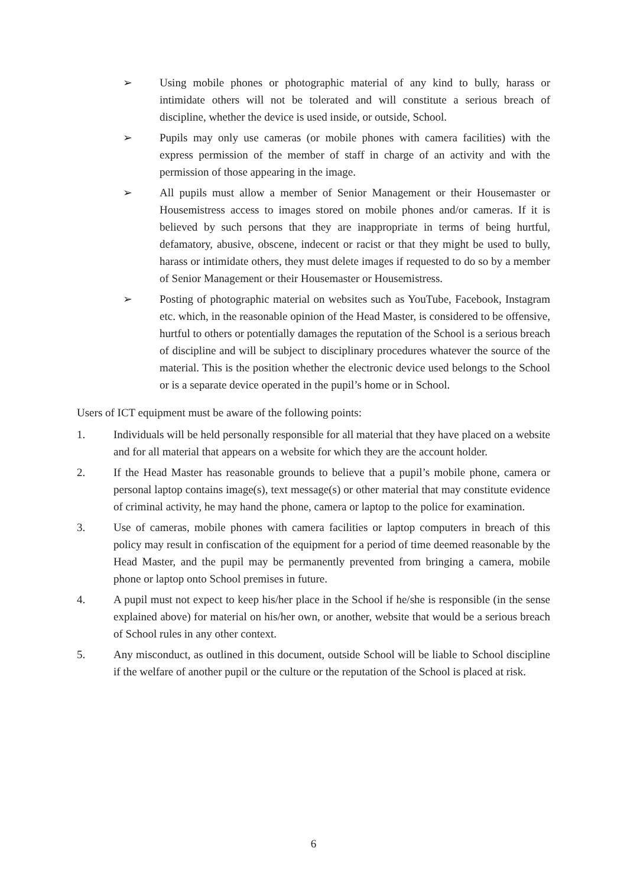➢ Using mobile phones or photographic material of any kind to bully, harass or intimidate others will not be tolerated and will constitute a serious breach of discipline, whether the device is used inside, or outside, School.
➢ Pupils may only use cameras (or mobile phones with camera facilities) with the express permission of the member of staff in charge of an activity and with the permission of those appearing in the image.
➢ All pupils must allow a member of Senior Management or their Housemaster or Housemistress access to images stored on mobile phones and/or cameras. If it is believed by such persons that they are inappropriate in terms of being hurtful, defamatory, abusive, obscene, indecent or racist or that they might be used to bully, harass or intimidate others, they must delete images if requested to do so by a member of Senior Management or their Housemaster or Housemistress.
➢ Posting of photographic material on websites such as YouTube, Facebook, Instagram etc. which, in the reasonable opinion of the Head Master, is considered to be offensive, hurtful to others or potentially damages the reputation of the School is a serious breach of discipline and will be subject to disciplinary procedures whatever the source of the material. This is the position whether the electronic device used belongs to the School or is a separate device operated in the pupil’s home or in School.
Users of ICT equipment must be aware of the following points:
1. Individuals will be held personally responsible for all material that they have placed on a website and for all material that appears on a website for which they are the account holder.
2. If the Head Master has reasonable grounds to believe that a pupil’s mobile phone, camera or personal laptop contains image(s), text message(s) or other material that may constitute evidence of criminal activity, he may hand the phone, camera or laptop to the police for examination.
3. Use of cameras, mobile phones with camera facilities or laptop computers in breach of this policy may result in confiscation of the equipment for a period of time deemed reasonable by the Head Master, and the pupil may be permanently prevented from bringing a camera, mobile phone or laptop onto School premises in future.
4. A pupil must not expect to keep his/her place in the School if he/she is responsible (in the sense explained above) for material on his/her own, or another, website that would be a serious breach of School rules in any other context.
5. Any misconduct, as outlined in this document, outside School will be liable to School discipline if the welfare of another pupil or the culture or the reputation of the School is placed at risk.
6